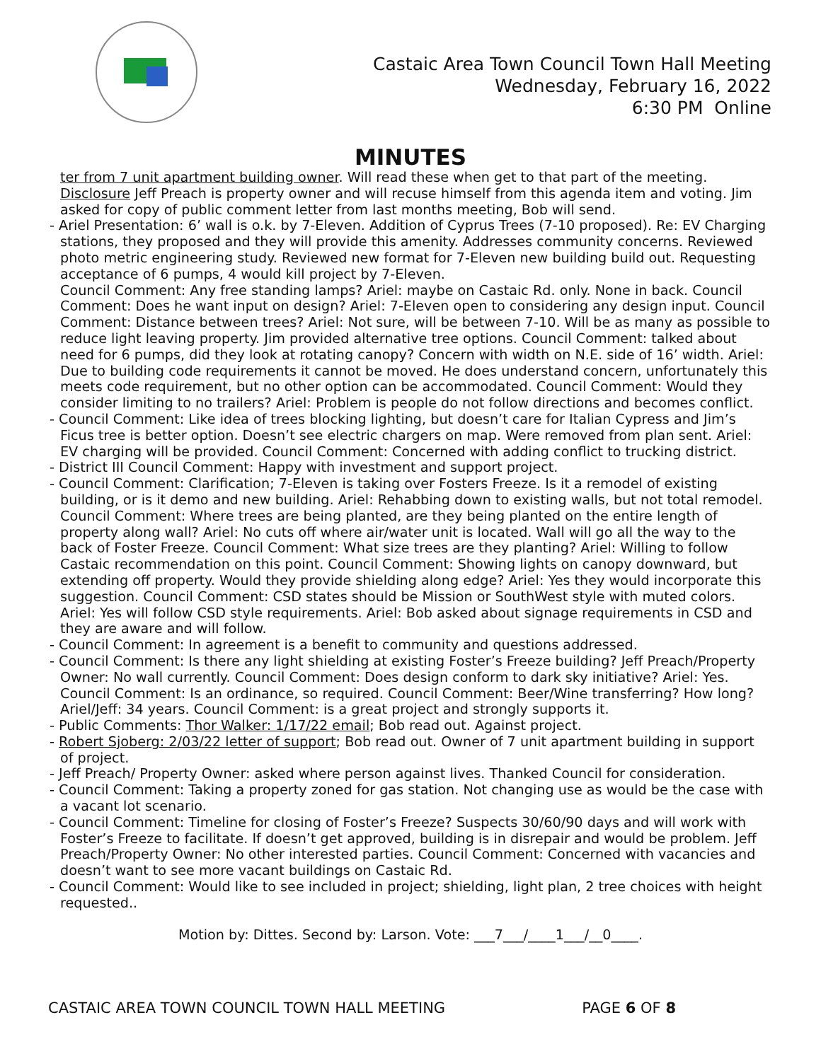Castaic Area Town Council Town Hall Meeting
Wednesday, February 16, 2022
6:30 PM Online
MINUTES
ter from 7 unit apartment building owner. Will read these when get to that part of the meeting. Disclosure Jeff Preach is property owner and will recuse himself from this agenda item and voting. Jim asked for copy of public comment letter from last months meeting, Bob will send.
- Ariel Presentation: 6’ wall is o.k. by 7-Eleven. Addition of Cyprus Trees (7-10 proposed). Re: EV Charging stations, they proposed and they will provide this amenity. Addresses community concerns. Reviewed photo metric engineering study. Reviewed new format for 7-Eleven new building build out. Requesting acceptance of 6 pumps, 4 would kill project by 7-Eleven.
Council Comment: Any free standing lamps? Ariel: maybe on Castaic Rd. only. None in back. Council Comment: Does he want input on design? Ariel: 7-Eleven open to considering any design input. Council Comment: Distance between trees? Ariel: Not sure, will be between 7-10. Will be as many as possible to reduce light leaving property. Jim provided alternative tree options. Council Comment: talked about need for 6 pumps, did they look at rotating canopy? Concern with width on N.E. side of 16’ width. Ariel: Due to building code requirements it cannot be moved. He does understand concern, unfortunately this meets code requirement, but no other option can be accommodated. Council Comment: Would they consider limiting to no trailers? Ariel: Problem is people do not follow directions and becomes conflict.
- Council Comment: Like idea of trees blocking lighting, but doesn’t care for Italian Cypress and Jim’s Ficus tree is better option. Doesn’t see electric chargers on map. Were removed from plan sent. Ariel: EV charging will be provided. Council Comment: Concerned with adding conflict to trucking district.
- District III Council Comment: Happy with investment and support project.
- Council Comment: Clarification; 7-Eleven is taking over Fosters Freeze. Is it a remodel of existing building, or is it demo and new building. Ariel: Rehabbing down to existing walls, but not total remodel. Council Comment: Where trees are being planted, are they being planted on the entire length of property along wall? Ariel: No cuts off where air/water unit is located. Wall will go all the way to the back of Foster Freeze. Council Comment: What size trees are they planting? Ariel: Willing to follow Castaic recommendation on this point. Council Comment: Showing lights on canopy downward, but extending off property. Would they provide shielding along edge? Ariel: Yes they would incorporate this suggestion. Council Comment: CSD states should be Mission or SouthWest style with muted colors. Ariel: Yes will follow CSD style requirements. Ariel: Bob asked about signage requirements in CSD and they are aware and will follow.
- Council Comment: In agreement is a benefit to community and questions addressed.
- Council Comment: Is there any light shielding at existing Foster’s Freeze building? Jeff Preach/Property Owner: No wall currently. Council Comment: Does design conform to dark sky initiative? Ariel: Yes. Council Comment: Is an ordinance, so required. Council Comment: Beer/Wine transferring? How long? Ariel/Jeff: 34 years. Council Comment: is a great project and strongly supports it.
- Public Comments: Thor Walker: 1/17/22 email; Bob read out. Against project.
- Robert Sjoberg: 2/03/22 letter of support; Bob read out. Owner of 7 unit apartment building in support of project.
- Jeff Preach/ Property Owner: asked where person against lives. Thanked Council for consideration.
- Council Comment: Taking a property zoned for gas station. Not changing use as would be the case with a vacant lot scenario.
- Council Comment: Timeline for closing of Foster’s Freeze? Suspects 30/60/90 days and will work with Foster’s Freeze to facilitate. If doesn’t get approved, building is in disrepair and would be problem. Jeff Preach/Property Owner: No other interested parties. Council Comment: Concerned with vacancies and doesn’t want to see more vacant buildings on Castaic Rd.
- Council Comment: Would like to see included in project; shielding, light plan, 2 tree choices with height requested..
Motion by: Dittes. Second by: Larson. Vote: ___7___/____1___/__0____.
CASTAIC AREA TOWN COUNCIL TOWN HALL MEETING PAGE 6 OF 8